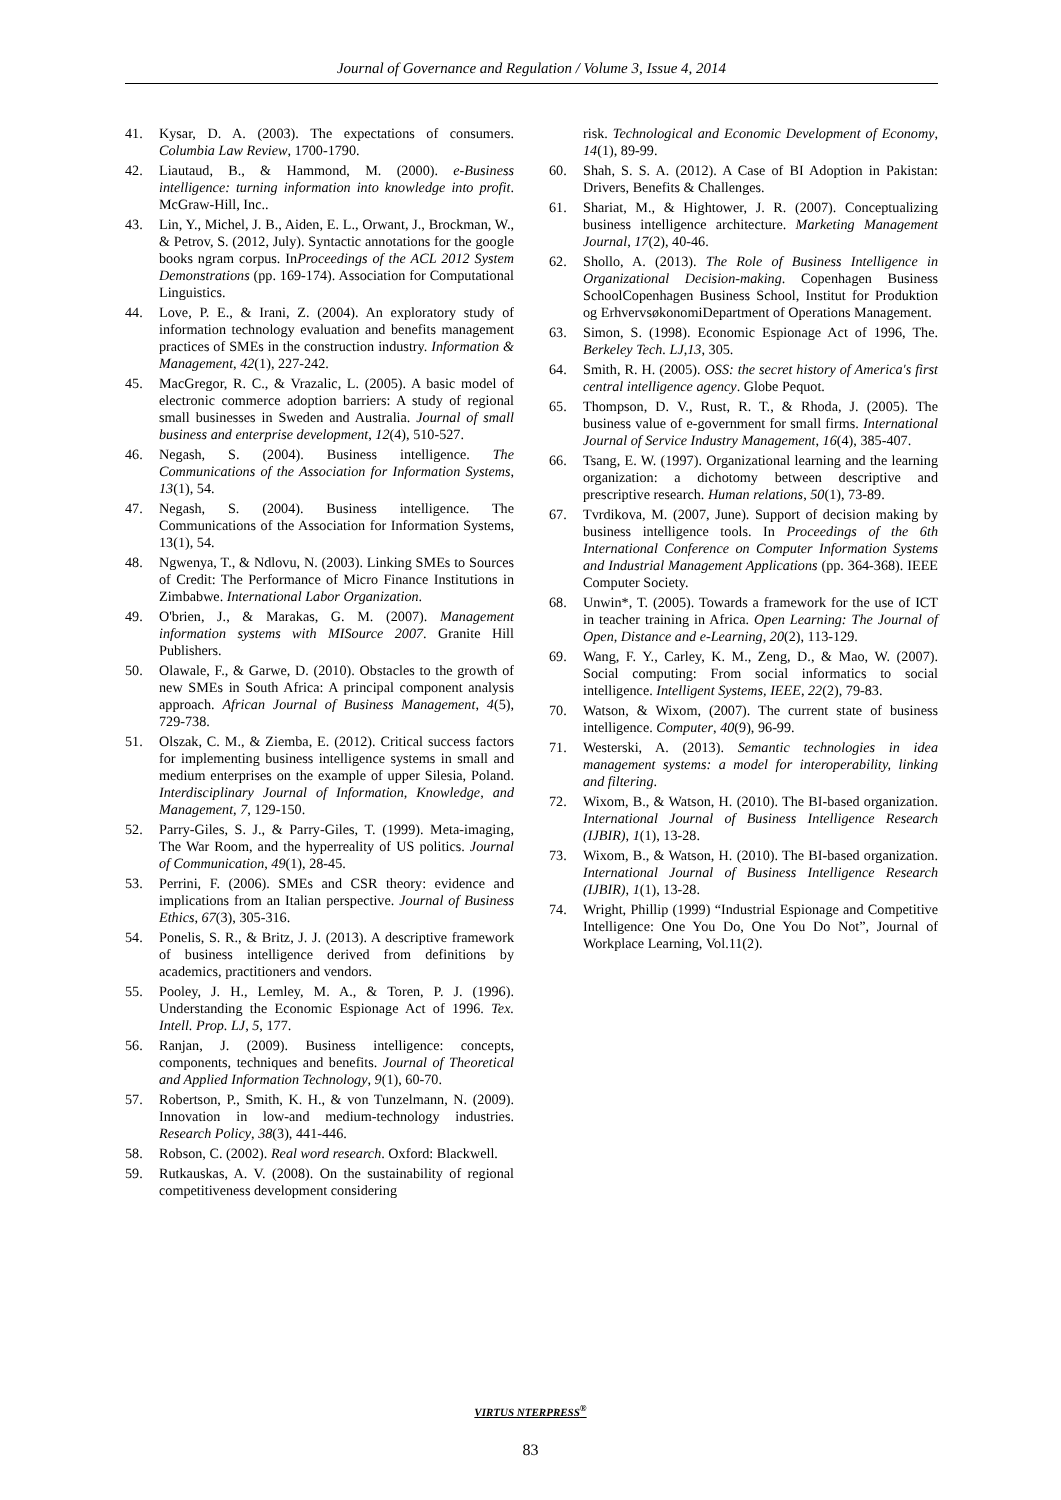Journal of Governance and Regulation / Volume 3, Issue 4, 2014
41. Kysar, D. A. (2003). The expectations of consumers. Columbia Law Review, 1700-1790.
42. Liautaud, B., & Hammond, M. (2000). e-Business intelligence: turning information into knowledge into profit. McGraw-Hill, Inc..
43. Lin, Y., Michel, J. B., Aiden, E. L., Orwant, J., Brockman, W., & Petrov, S. (2012, July). Syntactic annotations for the google books ngram corpus. InProceedings of the ACL 2012 System Demonstrations (pp. 169-174). Association for Computational Linguistics.
44. Love, P. E., & Irani, Z. (2004). An exploratory study of information technology evaluation and benefits management practices of SMEs in the construction industry. Information & Management, 42(1), 227-242.
45. MacGregor, R. C., & Vrazalic, L. (2005). A basic model of electronic commerce adoption barriers: A study of regional small businesses in Sweden and Australia. Journal of small business and enterprise development, 12(4), 510-527.
46. Negash, S. (2004). Business intelligence. The Communications of the Association for Information Systems, 13(1), 54.
47. Negash, S. (2004). Business intelligence. The Communications of the Association for Information Systems, 13(1), 54.
48. Ngwenya, T., & Ndlovu, N. (2003). Linking SMEs to Sources of Credit: The Performance of Micro Finance Institutions in Zimbabwe. International Labor Organization.
49. O'brien, J., & Marakas, G. M. (2007). Management information systems with MISource 2007. Granite Hill Publishers.
50. Olawale, F., & Garwe, D. (2010). Obstacles to the growth of new SMEs in South Africa: A principal component analysis approach. African Journal of Business Management, 4(5), 729-738.
51. Olszak, C. M., & Ziemba, E. (2012). Critical success factors for implementing business intelligence systems in small and medium enterprises on the example of upper Silesia, Poland. Interdisciplinary Journal of Information, Knowledge, and Management, 7, 129-150.
52. Parry‐Giles, S. J., & Parry‐Giles, T. (1999). Meta‐imaging, The War Room, and the hyperreality of US politics. Journal of Communication, 49(1), 28-45.
53. Perrini, F. (2006). SMEs and CSR theory: evidence and implications from an Italian perspective. Journal of Business Ethics, 67(3), 305-316.
54. Ponelis, S. R., & Britz, J. J. (2013). A descriptive framework of business intelligence derived from definitions by academics, practitioners and vendors.
55. Pooley, J. H., Lemley, M. A., & Toren, P. J. (1996). Understanding the Economic Espionage Act of 1996. Tex. Intell. Prop. LJ, 5, 177.
56. Ranjan, J. (2009). Business intelligence: concepts, components, techniques and benefits. Journal of Theoretical and Applied Information Technology, 9(1), 60-70.
57. Robertson, P., Smith, K. H., & von Tunzelmann, N. (2009). Innovation in low-and medium-technology industries. Research Policy, 38(3), 441-446.
58. Robson, C. (2002). Real word research. Oxford: Blackwell.
59. Rutkauskas, A. V. (2008). On the sustainability of regional competitiveness development considering
risk. Technological and Economic Development of Economy, 14(1), 89-99.
60. Shah, S. S. A. (2012). A Case of BI Adoption in Pakistan: Drivers, Benefits & Challenges.
61. Shariat, M., & Hightower, J. R. (2007). Conceptualizing business intelligence architecture. Marketing Management Journal, 17(2), 40-46.
62. Shollo, A. (2013). The Role of Business Intelligence in Organizational Decision-making. Copenhagen Business SchoolCopenhagen Business School, Institut for Produktion og ErhvervsøkonomiDepartment of Operations Management.
63. Simon, S. (1998). Economic Espionage Act of 1996, The. Berkeley Tech. LJ,13, 305.
64. Smith, R. H. (2005). OSS: the secret history of America's first central intelligence agency. Globe Pequot.
65. Thompson, D. V., Rust, R. T., & Rhoda, J. (2005). The business value of e-government for small firms. International Journal of Service Industry Management, 16(4), 385-407.
66. Tsang, E. W. (1997). Organizational learning and the learning organization: a dichotomy between descriptive and prescriptive research. Human relations, 50(1), 73-89.
67. Tvrdikova, M. (2007, June). Support of decision making by business intelligence tools. In Proceedings of the 6th International Conference on Computer Information Systems and Industrial Management Applications (pp. 364-368). IEEE Computer Society.
68. Unwin*, T. (2005). Towards a framework for the use of ICT in teacher training in Africa. Open Learning: The Journal of Open, Distance and e-Learning, 20(2), 113-129.
69. Wang, F. Y., Carley, K. M., Zeng, D., & Mao, W. (2007). Social computing: From social informatics to social intelligence. Intelligent Systems, IEEE, 22(2), 79-83.
70. Watson, & Wixom, (2007). The current state of business intelligence. Computer, 40(9), 96-99.
71. Westerski, A. (2013). Semantic technologies in idea management systems: a model for interoperability, linking and filtering.
72. Wixom, B., & Watson, H. (2010). The BI-based organization. International Journal of Business Intelligence Research (IJBIR), 1(1), 13-28.
73. Wixom, B., & Watson, H. (2010). The BI-based organization. International Journal of Business Intelligence Research (IJBIR), 1(1), 13-28.
74. Wright, Phillip (1999) “Industrial Espionage and Competitive Intelligence: One You Do, One You Do Not”, Journal of Workplace Learning, Vol.11(2).
VIRTUS NTERPRESS<sup>®</sup>
83